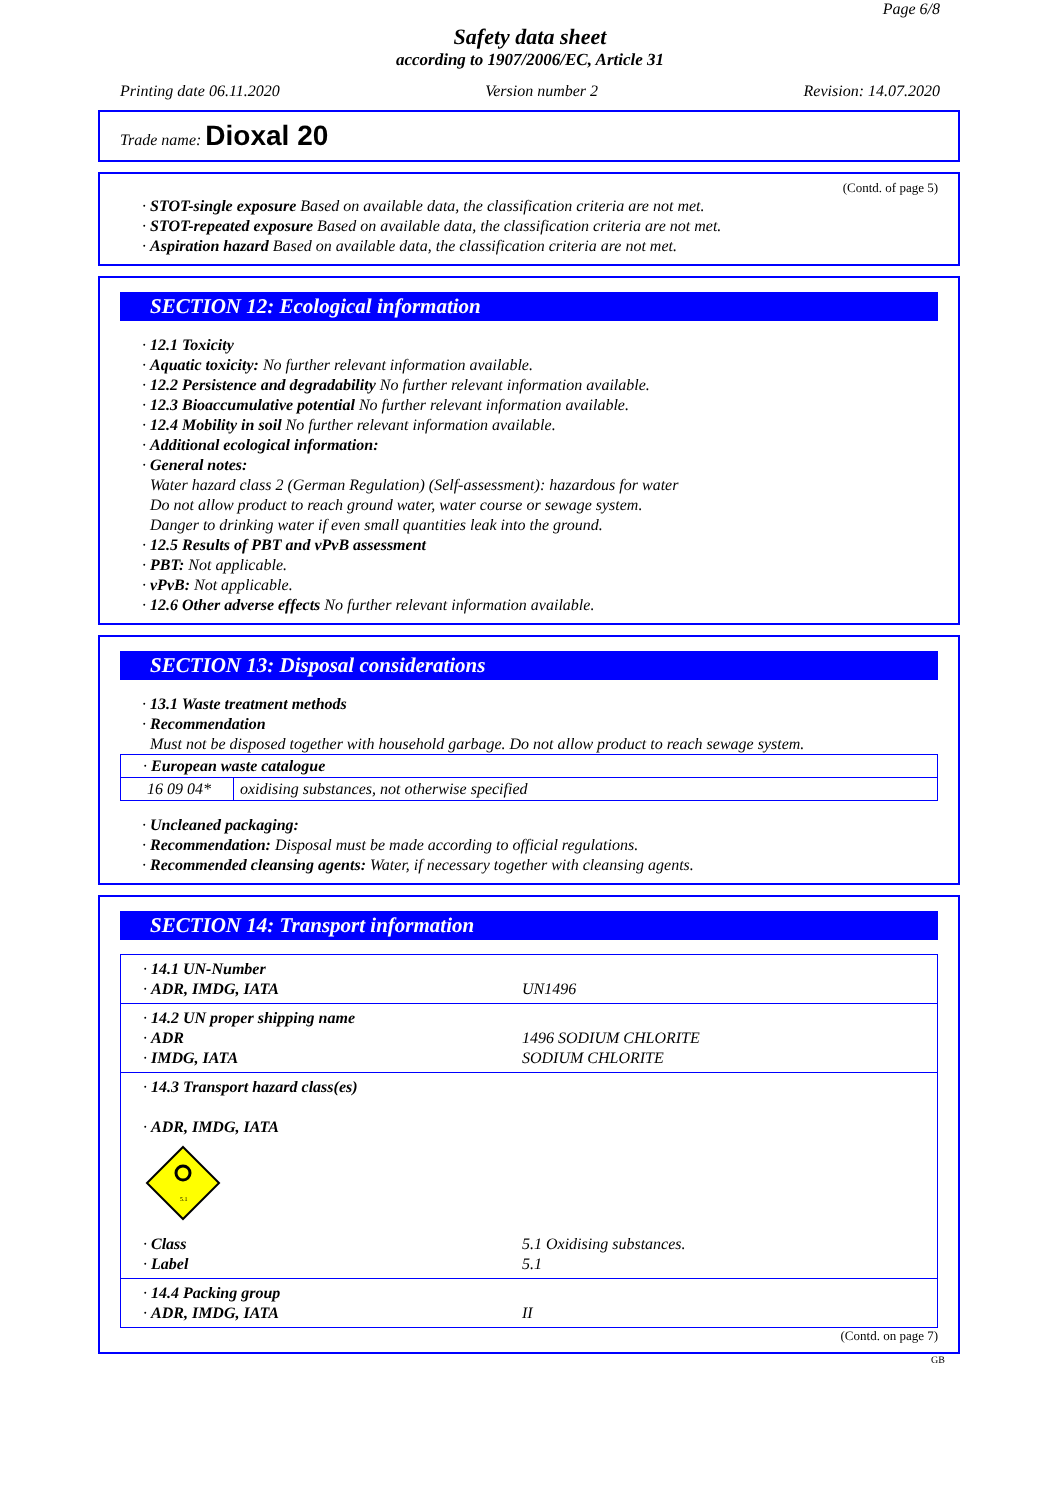Page 6/8
Safety data sheet
according to 1907/2006/EC, Article 31
Printing date 06.11.2020 Version number 2 Revision: 14.07.2020
Trade name: Dioxal 20
(Contd. of page 5)
· STOT-single exposure Based on available data, the classification criteria are not met.
· STOT-repeated exposure Based on available data, the classification criteria are not met.
· Aspiration hazard Based on available data, the classification criteria are not met.
SECTION 12: Ecological information
· 12.1 Toxicity
· Aquatic toxicity: No further relevant information available.
· 12.2 Persistence and degradability No further relevant information available.
· 12.3 Bioaccumulative potential No further relevant information available.
· 12.4 Mobility in soil No further relevant information available.
· Additional ecological information:
· General notes:
Water hazard class 2 (German Regulation) (Self-assessment): hazardous for water
Do not allow product to reach ground water, water course or sewage system.
Danger to drinking water if even small quantities leak into the ground.
· 12.5 Results of PBT and vPvB assessment
· PBT: Not applicable.
· vPvB: Not applicable.
· 12.6 Other adverse effects No further relevant information available.
SECTION 13: Disposal considerations
· 13.1 Waste treatment methods
· Recommendation
Must not be disposed together with household garbage. Do not allow product to reach sewage system.
| · European waste catalogue | |
| 16 09 04* | oxidising substances, not otherwise specified |
· Uncleaned packaging:
· Recommendation: Disposal must be made according to official regulations.
· Recommended cleansing agents: Water, if necessary together with cleansing agents.
SECTION 14: Transport information
| · 14.1 UN-Number · ADR, IMDG, IATA | UN1496 |
| · 14.2 UN proper shipping name · ADR · IMDG, IATA | 1496 SODIUM CHLORITE SODIUM CHLORITE |
| · 14.3 Transport hazard class(es) · ADR, IMDG, IATA 5.1 · Class · Label | 5.1 Oxidising substances. 5.1 |
| · 14.4 Packing group · ADR, IMDG, IATA | II |
(Contd. on page 7)
GB